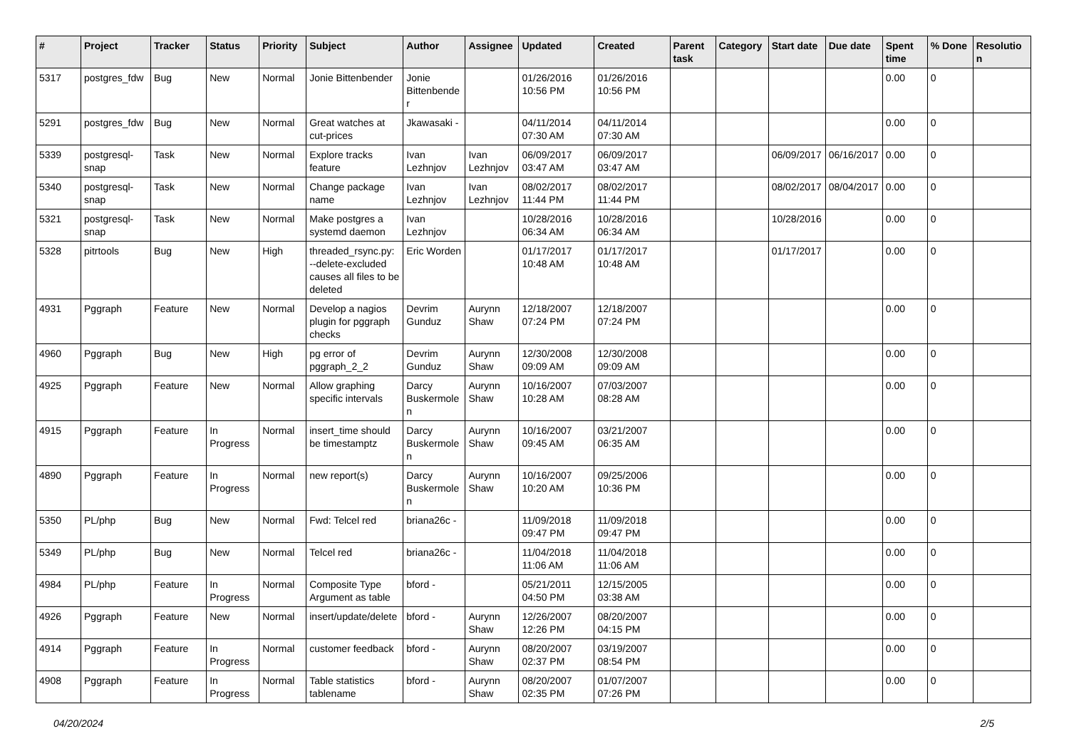| # | Project | Tracker | Status | Priority | Subject | Author | Assignee | Updated | Created | Parent task | Category | Start date | Due date | Spent time | % Done | Resolution |
| --- | --- | --- | --- | --- | --- | --- | --- | --- | --- | --- | --- | --- | --- | --- | --- | --- |
| 5317 | postgres_fdw | Bug | New | Normal | Jonie Bittenbender | Jonie Bittenbender | | 01/26/2016 10:56 PM | 01/26/2016 10:56 PM | | | | | 0.00 | 0 | |
| 5291 | postgres_fdw | Bug | New | Normal | Great watches at cut-prices | Jkawasaki - | | 04/11/2014 07:30 AM | 04/11/2014 07:30 AM | | | | | 0.00 | 0 | |
| 5339 | postgresql-snap | Task | New | Normal | Explore tracks feature | Ivan Lezhnjov | Ivan Lezhnjov | 06/09/2017 03:47 AM | 06/09/2017 03:47 AM | | | 06/09/2017 | 06/16/2017 | 0.00 | 0 | |
| 5340 | postgresql-snap | Task | New | Normal | Change package name | Ivan Lezhnjov | Ivan Lezhnjov | 08/02/2017 11:44 PM | 08/02/2017 11:44 PM | | | 08/02/2017 | 08/04/2017 | 0.00 | 0 | |
| 5321 | postgresql-snap | Task | New | Normal | Make postgres a systemd daemon | Ivan Lezhnjov | | 10/28/2016 06:34 AM | 10/28/2016 06:34 AM | | | 10/28/2016 | | 0.00 | 0 | |
| 5328 | pitrtools | Bug | New | High | threaded_rsync.py: --delete-excluded causes all files to be deleted | Eric Worden | | 01/17/2017 10:48 AM | 01/17/2017 10:48 AM | | | 01/17/2017 | | 0.00 | 0 | |
| 4931 | Pggraph | Feature | New | Normal | Develop a nagios plugin for pggraph checks | Devrim Gunduz | Aurynn Shaw | 12/18/2007 07:24 PM | 12/18/2007 07:24 PM | | | | | 0.00 | 0 | |
| 4960 | Pggraph | Bug | New | High | pg error of pggraph_2_2 | Devrim Gunduz | Aurynn Shaw | 12/30/2008 09:09 AM | 12/30/2008 09:09 AM | | | | | 0.00 | 0 | |
| 4925 | Pggraph | Feature | New | Normal | Allow graphing specific intervals | Darcy Buskermolen | Aurynn Shaw | 10/16/2007 10:28 AM | 07/03/2007 08:28 AM | | | | | 0.00 | 0 | |
| 4915 | Pggraph | Feature | In Progress | Normal | insert_time should be timestamptz | Darcy Buskermolen | Aurynn Shaw | 10/16/2007 09:45 AM | 03/21/2007 06:35 AM | | | | | 0.00 | 0 | |
| 4890 | Pggraph | Feature | In Progress | Normal | new report(s) | Darcy Buskermolen | Aurynn Shaw | 10/16/2007 10:20 AM | 09/25/2006 10:36 PM | | | | | 0.00 | 0 | |
| 5350 | PL/php | Bug | New | Normal | Fwd: Telcel red | briana26c - | | 11/09/2018 09:47 PM | 11/09/2018 09:47 PM | | | | | 0.00 | 0 | |
| 5349 | PL/php | Bug | New | Normal | Telcel red | briana26c - | | 11/04/2018 11:06 AM | 11/04/2018 11:06 AM | | | | | 0.00 | 0 | |
| 4984 | PL/php | Feature | In Progress | Normal | Composite Type Argument as table | bford - | | 05/21/2011 04:50 PM | 12/15/2005 03:38 AM | | | | | 0.00 | 0 | |
| 4926 | Pggraph | Feature | New | Normal | insert/update/delete | bford - | Aurynn Shaw | 12/26/2007 12:26 PM | 08/20/2007 04:15 PM | | | | | 0.00 | 0 | |
| 4914 | Pggraph | Feature | In Progress | Normal | customer feedback | bford - | Aurynn Shaw | 08/20/2007 02:37 PM | 03/19/2007 08:54 PM | | | | | 0.00 | 0 | |
| 4908 | Pggraph | Feature | In Progress | Normal | Table statistics tablename | bford - | Aurynn Shaw | 08/20/2007 02:35 PM | 01/07/2007 07:26 PM | | | | | 0.00 | 0 | |
04/20/2024 2/5